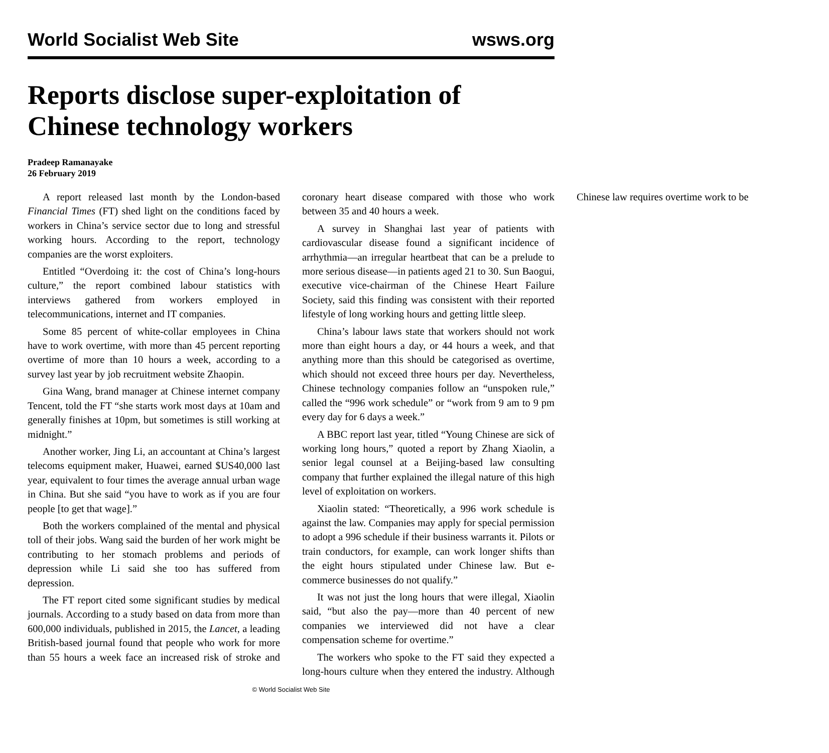World Socialist Web Site wsws.org
Reports disclose super-exploitation of Chinese technology workers
Pradeep Ramanayake
26 February 2019
A report released last month by the London-based Financial Times (FT) shed light on the conditions faced by workers in China’s service sector due to long and stressful working hours. According to the report, technology companies are the worst exploiters.
Entitled “Overdoing it: the cost of China’s long-hours culture,” the report combined labour statistics with interviews gathered from workers employed in telecommunications, internet and IT companies.
Some 85 percent of white-collar employees in China have to work overtime, with more than 45 percent reporting overtime of more than 10 hours a week, according to a survey last year by job recruitment website Zhaopin.
Gina Wang, brand manager at Chinese internet company Tencent, told the FT “she starts work most days at 10am and generally finishes at 10pm, but sometimes is still working at midnight.”
Another worker, Jing Li, an accountant at China’s largest telecoms equipment maker, Huawei, earned $US40,000 last year, equivalent to four times the average annual urban wage in China. But she said “you have to work as if you are four people [to get that wage].”
Both the workers complained of the mental and physical toll of their jobs. Wang said the burden of her work might be contributing to her stomach problems and periods of depression while Li said she too has suffered from depression.
The FT report cited some significant studies by medical journals. According to a study based on data from more than 600,000 individuals, published in 2015, the Lancet, a leading British-based journal found that people who work for more than 55 hours a week face an increased risk of stroke and coronary heart disease compared with those who work between 35 and 40 hours a week.
A survey in Shanghai last year of patients with cardiovascular disease found a significant incidence of arrhythmia—an irregular heartbeat that can be a prelude to more serious disease—in patients aged 21 to 30. Sun Baogui, executive vice-chairman of the Chinese Heart Failure Society, said this finding was consistent with their reported lifestyle of long working hours and getting little sleep.
China’s labour laws state that workers should not work more than eight hours a day, or 44 hours a week, and that anything more than this should be categorised as overtime, which should not exceed three hours per day. Nevertheless, Chinese technology companies follow an “unspoken rule,” called the “996 work schedule” or “work from 9 am to 9 pm every day for 6 days a week.”
A BBC report last year, titled “Young Chinese are sick of working long hours,” quoted a report by Zhang Xiaolin, a senior legal counsel at a Beijing-based law consulting company that further explained the illegal nature of this high level of exploitation on workers.
Xiaolin stated: “Theoretically, a 996 work schedule is against the law. Companies may apply for special permission to adopt a 996 schedule if their business warrants it. Pilots or train conductors, for example, can work longer shifts than the eight hours stipulated under Chinese law. But e-commerce businesses do not qualify.”
It was not just the long hours that were illegal, Xiaolin said, “but also the pay—more than 40 percent of new companies we interviewed did not have a clear compensation scheme for overtime.”
The workers who spoke to the FT said they expected a long-hours culture when they entered the industry. Although Chinese law requires overtime work to be
© World Socialist Web Site